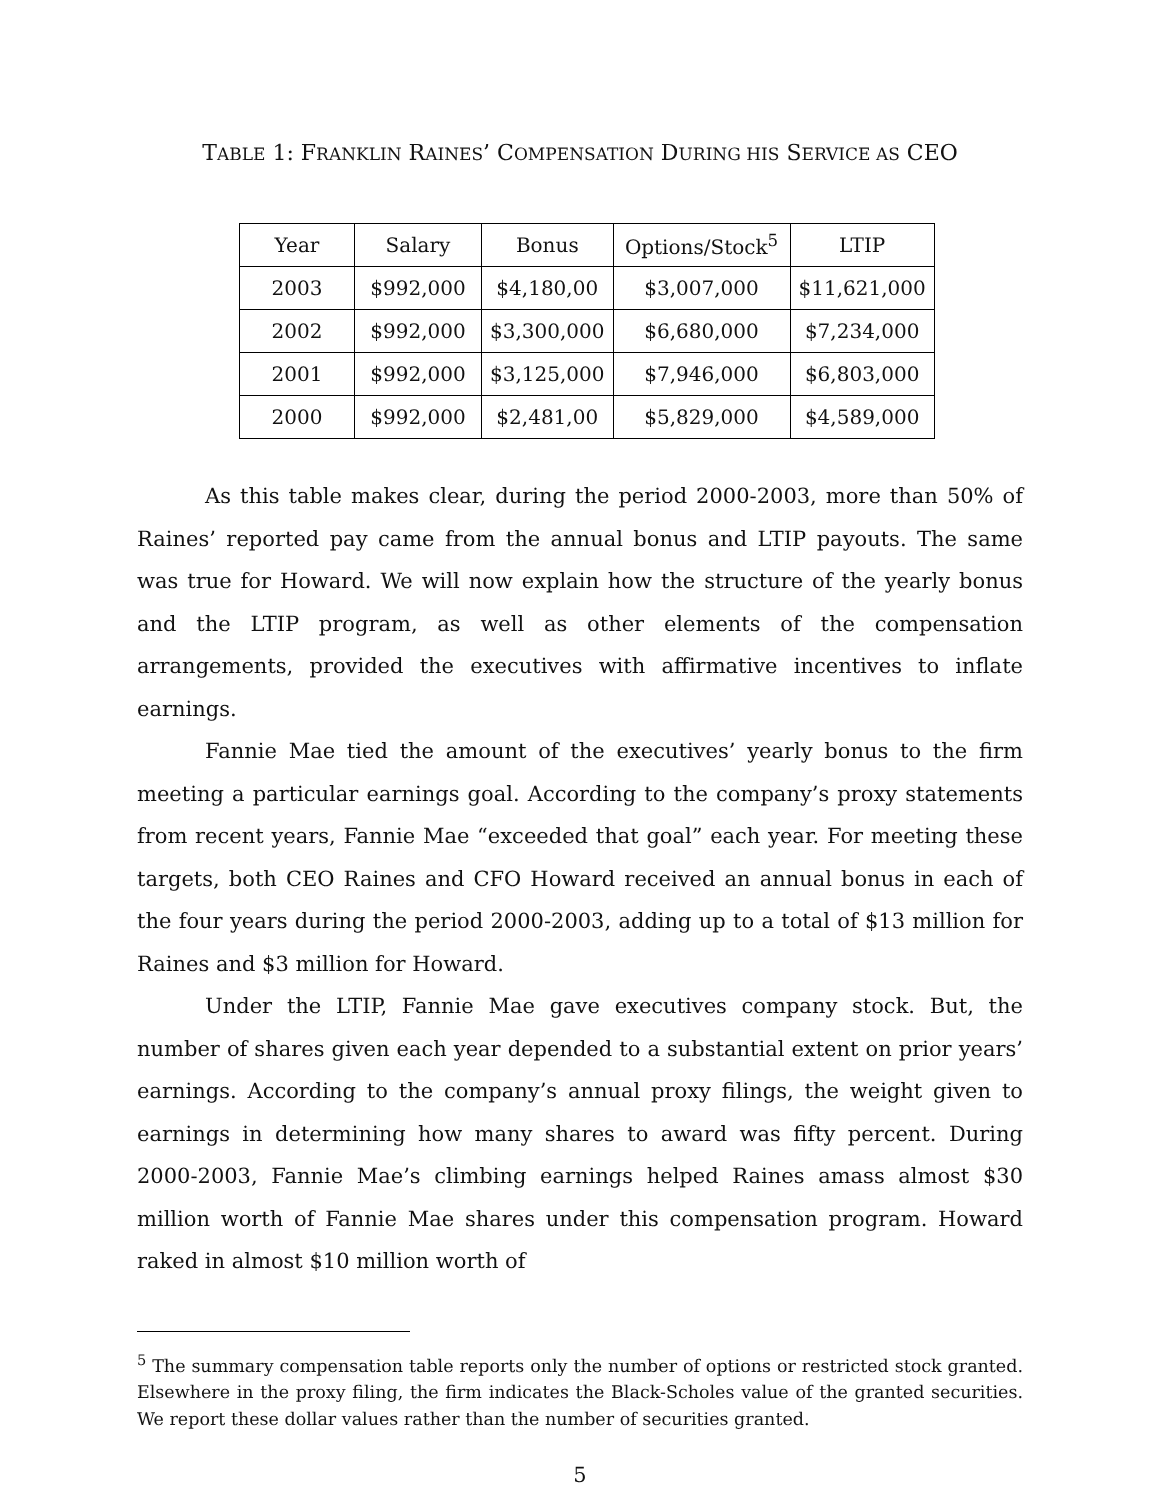TABLE 1: FRANKLIN RAINES’ COMPENSATION DURING HIS SERVICE AS CEO
| Year | Salary | Bonus | Options/Stock<sup>5</sup> | LTIP |
| --- | --- | --- | --- | --- |
| 2003 | $992,000 | $4,180,00 | $3,007,000 | $11,621,000 |
| 2002 | $992,000 | $3,300,000 | $6,680,000 | $7,234,000 |
| 2001 | $992,000 | $3,125,000 | $7,946,000 | $6,803,000 |
| 2000 | $992,000 | $2,481,00 | $5,829,000 | $4,589,000 |
As this table makes clear, during the period 2000-2003, more than 50% of Raines’ reported pay came from the annual bonus and LTIP payouts. The same was true for Howard. We will now explain how the structure of the yearly bonus and the LTIP program, as well as other elements of the compensation arrangements, provided the executives with affirmative incentives to inflate earnings.
Fannie Mae tied the amount of the executives’ yearly bonus to the firm meeting a particular earnings goal. According to the company’s proxy statements from recent years, Fannie Mae “exceeded that goal” each year. For meeting these targets, both CEO Raines and CFO Howard received an annual bonus in each of the four years during the period 2000-2003, adding up to a total of $13 million for Raines and $3 million for Howard.
Under the LTIP, Fannie Mae gave executives company stock. But, the number of shares given each year depended to a substantial extent on prior years’ earnings. According to the company’s annual proxy filings, the weight given to earnings in determining how many shares to award was fifty percent. During 2000-2003, Fannie Mae’s climbing earnings helped Raines amass almost $30 million worth of Fannie Mae shares under this compensation program. Howard raked in almost $10 million worth of
<sup>5</sup> The summary compensation table reports only the number of options or restricted stock granted. Elsewhere in the proxy filing, the firm indicates the Black-Scholes value of the granted securities. We report these dollar values rather than the number of securities granted.
5